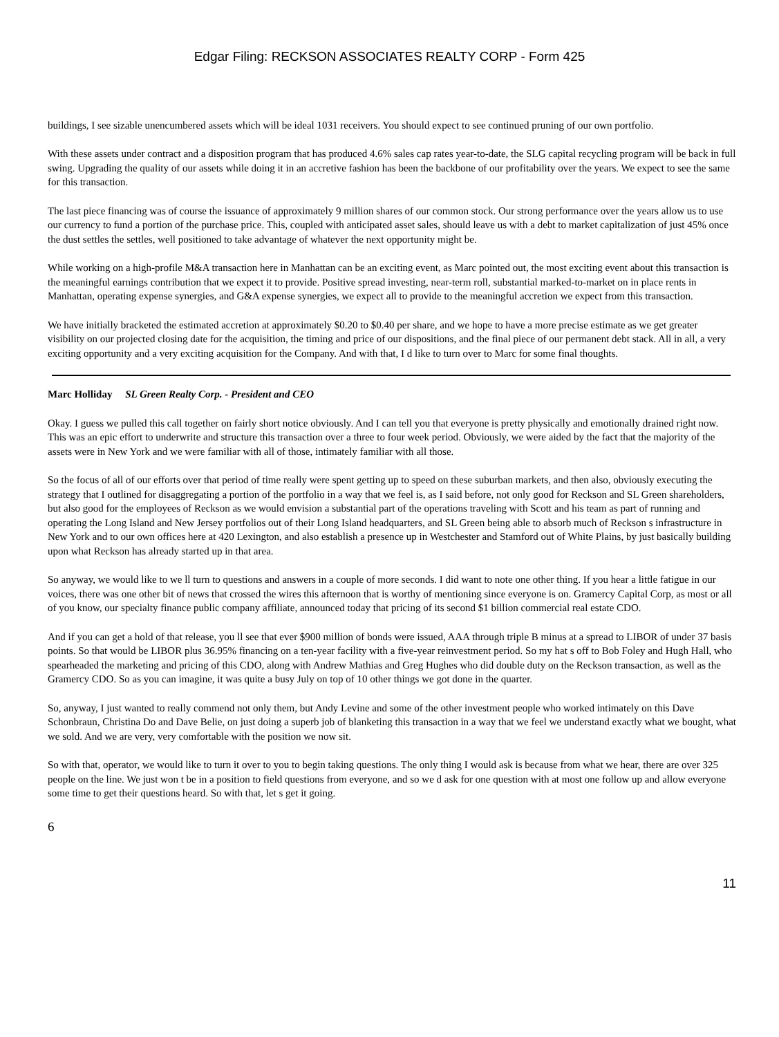Edgar Filing: RECKSON ASSOCIATES REALTY CORP - Form 425
buildings, I see sizable unencumbered assets which will be ideal 1031 receivers. You should expect to see continued pruning of our own portfolio.
With these assets under contract and a disposition program that has produced 4.6% sales cap rates year-to-date, the SLG capital recycling program will be back in full swing. Upgrading the quality of our assets while doing it in an accretive fashion has been the backbone of our profitability over the years. We expect to see the same for this transaction.
The last piece financing was of course the issuance of approximately 9 million shares of our common stock. Our strong performance over the years allow us to use our currency to fund a portion of the purchase price. This, coupled with anticipated asset sales, should leave us with a debt to market capitalization of just 45% once the dust settles the settles, well positioned to take advantage of whatever the next opportunity might be.
While working on a high-profile M&A transaction here in Manhattan can be an exciting event, as Marc pointed out, the most exciting event about this transaction is the meaningful earnings contribution that we expect it to provide. Positive spread investing, near-term roll, substantial marked-to-market on in place rents in Manhattan, operating expense synergies, and G&A expense synergies, we expect all to provide to the meaningful accretion we expect from this transaction.
We have initially bracketed the estimated accretion at approximately $0.20 to $0.40 per share, and we hope to have a more precise estimate as we get greater visibility on our projected closing date for the acquisition, the timing and price of our dispositions, and the final piece of our permanent debt stack. All in all, a very exciting opportunity and a very exciting acquisition for the Company. And with that, I d like to turn over to Marc for some final thoughts.
Marc Holliday SL Green Realty Corp. - President and CEO
Okay. I guess we pulled this call together on fairly short notice obviously. And I can tell you that everyone is pretty physically and emotionally drained right now. This was an epic effort to underwrite and structure this transaction over a three to four week period. Obviously, we were aided by the fact that the majority of the assets were in New York and we were familiar with all of those, intimately familiar with all those.
So the focus of all of our efforts over that period of time really were spent getting up to speed on these suburban markets, and then also, obviously executing the strategy that I outlined for disaggregating a portion of the portfolio in a way that we feel is, as I said before, not only good for Reckson and SL Green shareholders, but also good for the employees of Reckson as we would envision a substantial part of the operations traveling with Scott and his team as part of running and operating the Long Island and New Jersey portfolios out of their Long Island headquarters, and SL Green being able to absorb much of Reckson s infrastructure in New York and to our own offices here at 420 Lexington, and also establish a presence up in Westchester and Stamford out of White Plains, by just basically building upon what Reckson has already started up in that area.
So anyway, we would like to we ll turn to questions and answers in a couple of more seconds. I did want to note one other thing. If you hear a little fatigue in our voices, there was one other bit of news that crossed the wires this afternoon that is worthy of mentioning since everyone is on. Gramercy Capital Corp, as most or all of you know, our specialty finance public company affiliate, announced today that pricing of its second $1 billion commercial real estate CDO.
And if you can get a hold of that release, you ll see that ever $900 million of bonds were issued, AAA through triple B minus at a spread to LIBOR of under 37 basis points. So that would be LIBOR plus 36.95% financing on a ten-year facility with a five-year reinvestment period. So my hat s off to Bob Foley and Hugh Hall, who spearheaded the marketing and pricing of this CDO, along with Andrew Mathias and Greg Hughes who did double duty on the Reckson transaction, as well as the Gramercy CDO. So as you can imagine, it was quite a busy July on top of 10 other things we got done in the quarter.
So, anyway, I just wanted to really commend not only them, but Andy Levine and some of the other investment people who worked intimately on this Dave Schonbraun, Christina Do and Dave Belie, on just doing a superb job of blanketing this transaction in a way that we feel we understand exactly what we bought, what we sold. And we are very, very comfortable with the position we now sit.
So with that, operator, we would like to turn it over to you to begin taking questions. The only thing I would ask is because from what we hear, there are over 325 people on the line. We just won t be in a position to field questions from everyone, and so we d ask for one question with at most one follow up and allow everyone some time to get their questions heard. So with that, let s get it going.
6
11